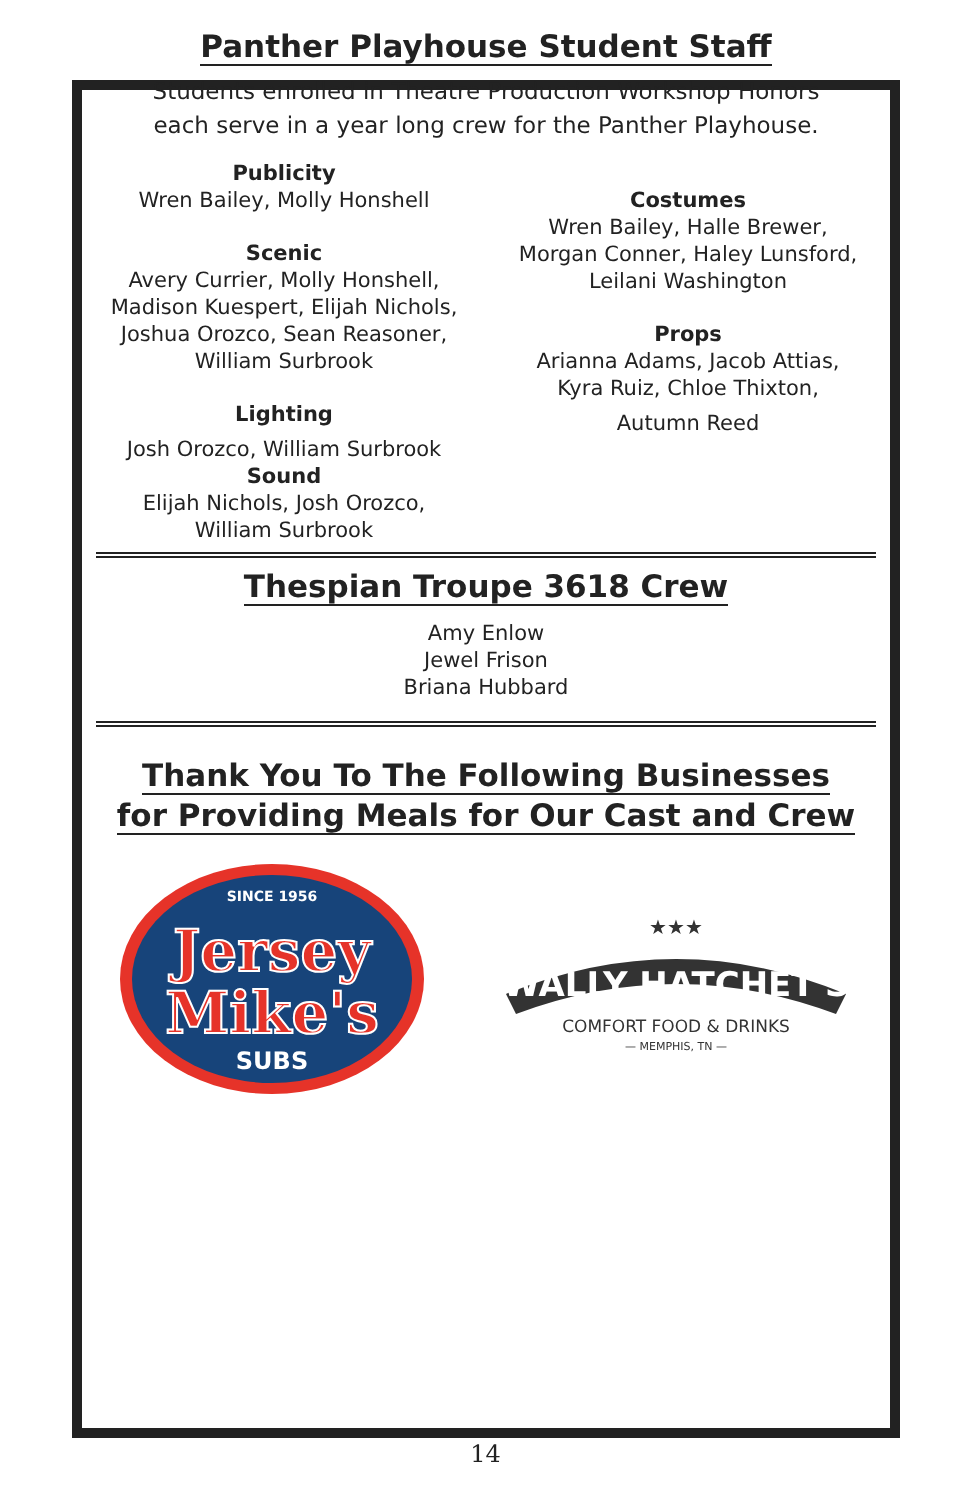Panther Playhouse Student Staff
Students enrolled in Theatre Production Workshop Honors
each serve in a year long crew for the Panther Playhouse.
Publicity
Wren Bailey, Molly Honshell
Scenic
Avery Currier, Molly Honshell,
Madison Kuespert, Elijah Nichols,
Joshua Orozco, Sean Reasoner,
William Surbrook
Lighting
Josh Orozco, William Surbrook
Sound
Elijah Nichols, Josh Orozco,
William Surbrook
Costumes
Wren Bailey, Halle Brewer,
Morgan Conner, Haley Lunsford,
Leilani Washington
Props
Arianna Adams, Jacob Attias,
Kyra Ruiz, Chloe Thixton,
Autumn Reed
Thespian Troupe 3618 Crew
Amy Enlow
Jewel Frison
Briana Hubbard
Thank You To The Following Businesses
for Providing Meals for Our Cast and Crew
SINCE 1956
Jersey
Mike's
SUBS
★★★
WALLY HATCHET'S
COMFORT FOOD & DRINKS
— MEMPHIS, TN —
14